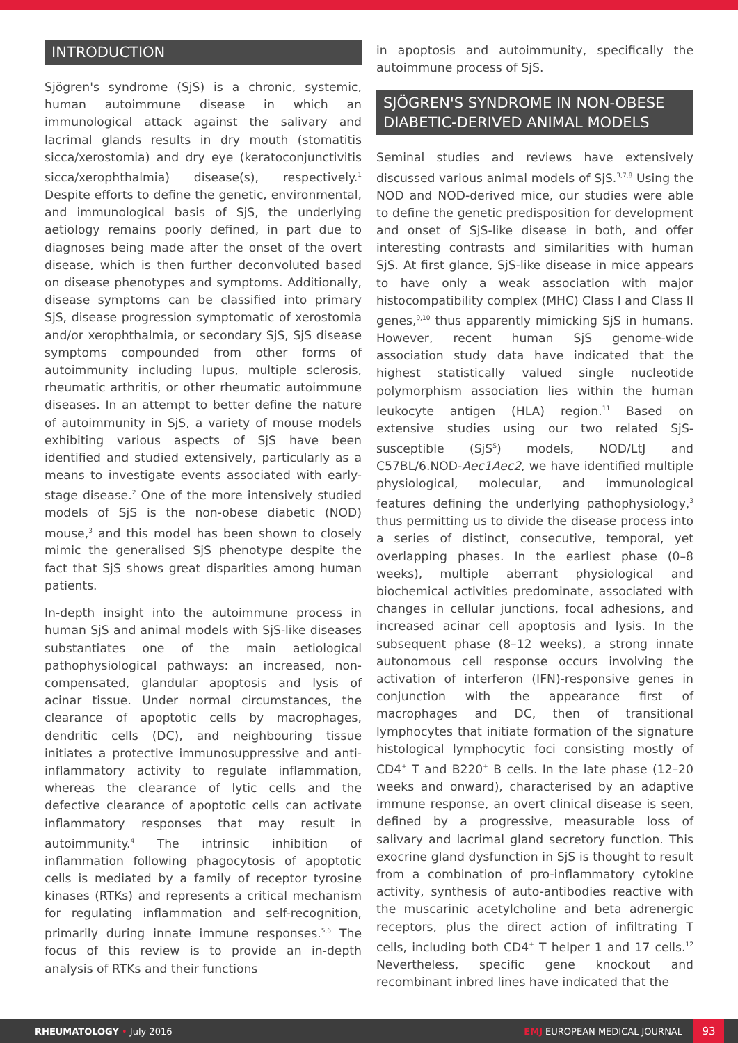INTRODUCTION
Sjögren's syndrome (SjS) is a chronic, systemic, human autoimmune disease in which an immunological attack against the salivary and lacrimal glands results in dry mouth (stomatitis sicca/xerostomia) and dry eye (keratoconjunctivitis sicca/xerophthalmia) disease(s), respectively.<sup>1</sup> Despite efforts to define the genetic, environmental, and immunological basis of SjS, the underlying aetiology remains poorly defined, in part due to diagnoses being made after the onset of the overt disease, which is then further deconvoluted based on disease phenotypes and symptoms. Additionally, disease symptoms can be classified into primary SjS, disease progression symptomatic of xerostomia and/or xerophthalmia, or secondary SjS, SjS disease symptoms compounded from other forms of autoimmunity including lupus, multiple sclerosis, rheumatic arthritis, or other rheumatic autoimmune diseases. In an attempt to better define the nature of autoimmunity in SjS, a variety of mouse models exhibiting various aspects of SjS have been identified and studied extensively, particularly as a means to investigate events associated with early-stage disease.<sup>2</sup> One of the more intensively studied models of SjS is the non-obese diabetic (NOD) mouse,<sup>3</sup> and this model has been shown to closely mimic the generalised SjS phenotype despite the fact that SjS shows great disparities among human patients.
In-depth insight into the autoimmune process in human SjS and animal models with SjS-like diseases substantiates one of the main aetiological pathophysiological pathways: an increased, non-compensated, glandular apoptosis and lysis of acinar tissue. Under normal circumstances, the clearance of apoptotic cells by macrophages, dendritic cells (DC), and neighbouring tissue initiates a protective immunosuppressive and anti-inflammatory activity to regulate inflammation, whereas the clearance of lytic cells and the defective clearance of apoptotic cells can activate inflammatory responses that may result in autoimmunity.<sup>4</sup> The intrinsic inhibition of inflammation following phagocytosis of apoptotic cells is mediated by a family of receptor tyrosine kinases (RTKs) and represents a critical mechanism for regulating inflammation and self-recognition, primarily during innate immune responses.<sup>5,6</sup> The focus of this review is to provide an in-depth analysis of RTKs and their functions
in apoptosis and autoimmunity, specifically the autoimmune process of SjS.
SJÖGREN'S SYNDROME IN NON-OBESE DIABETIC-DERIVED ANIMAL MODELS
Seminal studies and reviews have extensively discussed various animal models of SjS.<sup>3,7,8</sup> Using the NOD and NOD-derived mice, our studies were able to define the genetic predisposition for development and onset of SjS-like disease in both, and offer interesting contrasts and similarities with human SjS. At first glance, SjS-like disease in mice appears to have only a weak association with major histocompatibility complex (MHC) Class I and Class II genes,<sup>9,10</sup> thus apparently mimicking SjS in humans. However, recent human SjS genome-wide association study data have indicated that the highest statistically valued single nucleotide polymorphism association lies within the human leukocyte antigen (HLA) region.<sup>11</sup> Based on extensive studies using our two related SjS-susceptible (SjS<sup>S</sup>) models, NOD/LtJ and C57BL/6.NOD-Aec1Aec2, we have identified multiple physiological, molecular, and immunological features defining the underlying pathophysiology,<sup>3</sup> thus permitting us to divide the disease process into a series of distinct, consecutive, temporal, yet overlapping phases. In the earliest phase (0–8 weeks), multiple aberrant physiological and biochemical activities predominate, associated with changes in cellular junctions, focal adhesions, and increased acinar cell apoptosis and lysis. In the subsequent phase (8–12 weeks), a strong innate autonomous cell response occurs involving the activation of interferon (IFN)-responsive genes in conjunction with the appearance first of macrophages and DC, then of transitional lymphocytes that initiate formation of the signature histological lymphocytic foci consisting mostly of CD4<sup>+</sup> T and B220<sup>+</sup> B cells. In the late phase (12–20 weeks and onward), characterised by an adaptive immune response, an overt clinical disease is seen, defined by a progressive, measurable loss of salivary and lacrimal gland secretory function. This exocrine gland dysfunction in SjS is thought to result from a combination of pro-inflammatory cytokine activity, synthesis of auto-antibodies reactive with the muscarinic acetylcholine and beta adrenergic receptors, plus the direct action of infiltrating T cells, including both CD4<sup>+</sup> T helper 1 and 17 cells.<sup>12</sup> Nevertheless, specific gene knockout and recombinant inbred lines have indicated that the
RHEUMATOLOGY • July 2016
EMJ EUROPEAN MEDICAL JOURNAL
93